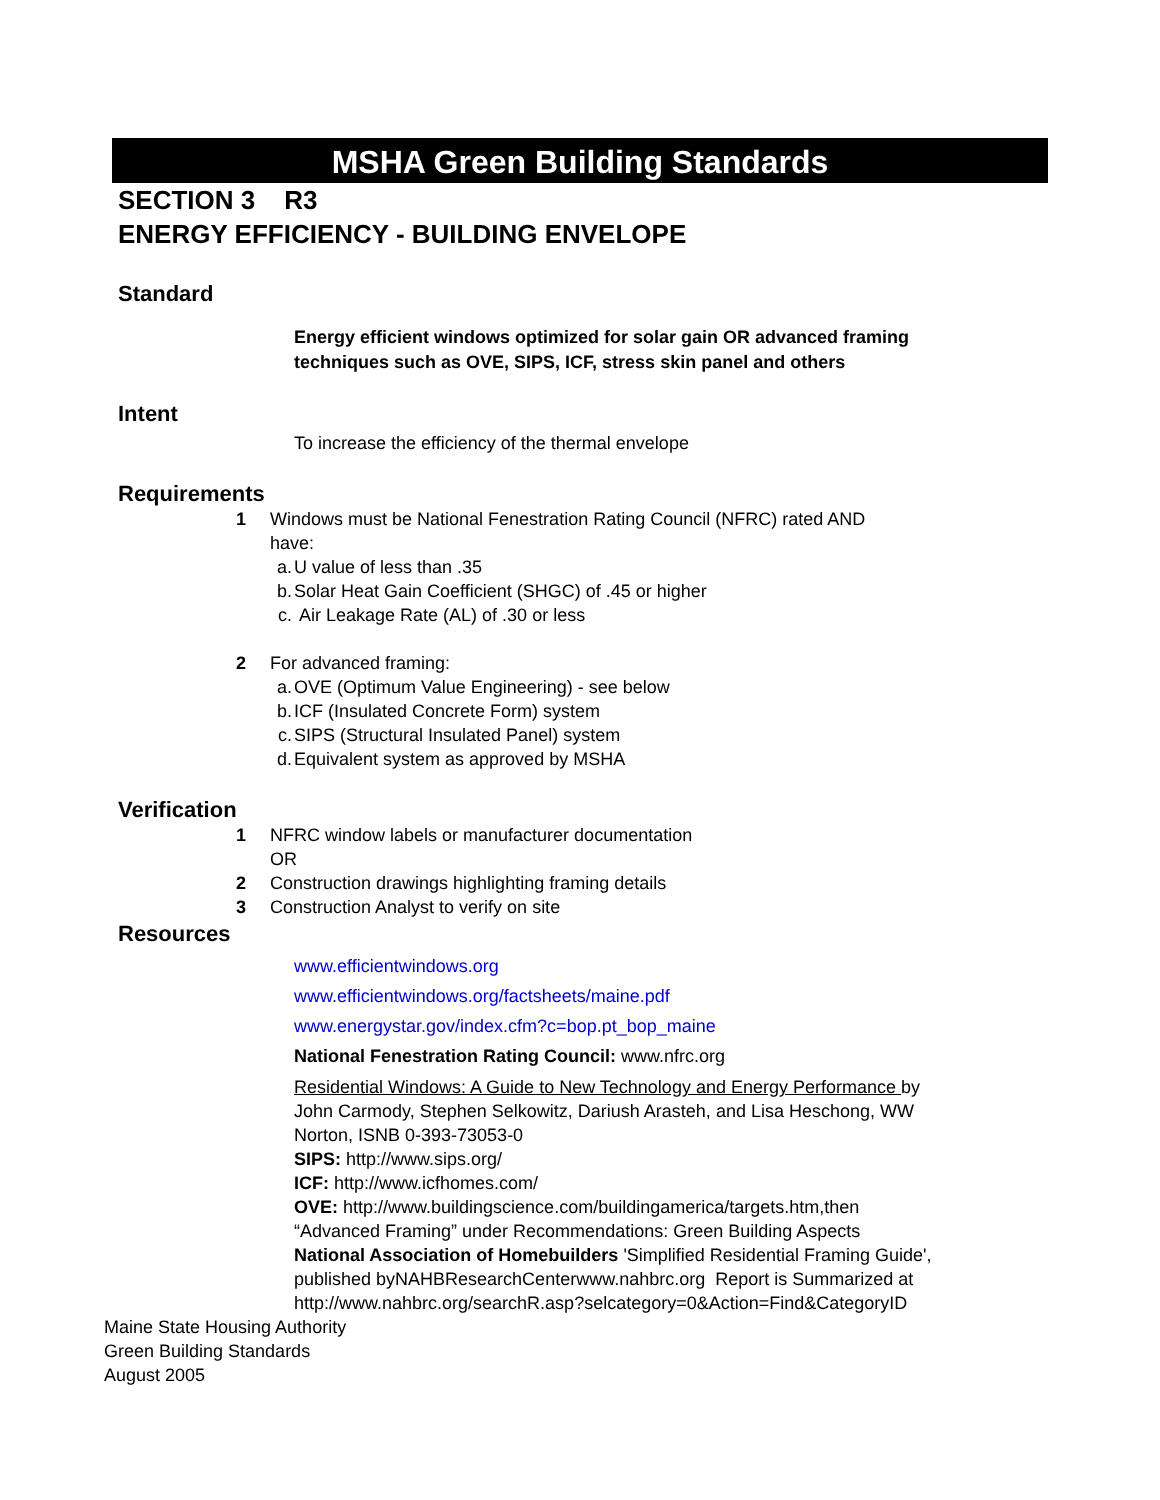MSHA Green Building Standards
SECTION 3 R3
ENERGY EFFICIENCY - BUILDING ENVELOPE
Standard
Energy efficient windows optimized for solar gain OR advanced framing techniques such as OVE, SIPS, ICF, stress skin panel and others
Intent
To increase the efficiency of the thermal envelope
Requirements
1 Windows must be National Fenestration Rating Council (NFRC) rated AND have:
a. U value of less than .35
b. Solar Heat Gain Coefficient (SHGC) of .45 or higher
c. Air Leakage Rate (AL) of .30 or less
2 For advanced framing:
a. OVE (Optimum Value Engineering) - see below
b. ICF (Insulated Concrete Form) system
c. SIPS (Structural Insulated Panel) system
d. Equivalent system as approved by MSHA
Verification
1 NFRC window labels or manufacturer documentation
OR
2 Construction drawings highlighting framing details
3 Construction Analyst to verify on site
Resources
www.efficientwindows.org
www.efficientwindows.org/factsheets/maine.pdf
www.energystar.gov/index.cfm?c=bop.pt_bop_maine
National Fenestration Rating Council: www.nfrc.org
Residential Windows: A Guide to New Technology and Energy Performance by John Carmody, Stephen Selkowitz, Dariush Arasteh, and Lisa Heschong, WW Norton, ISNB 0-393-73053-0
SIPS: http://www.sips.org/
ICF: http://www.icfhomes.com/
OVE: http://www.buildingscience.com/buildingamerica/targets.htm,then “Advanced Framing” under Recommendations: Green Building Aspects
National Association of Homebuilders 'Simplified Residential Framing Guide', published byNAHBResearchCenterwww.nahbrc.org Report is Summarized at
http://www.nahbrc.org/searchR.asp?selcategory=0&Action=Find&CategoryID
Maine State Housing Authority
Green Building Standards
August 2005